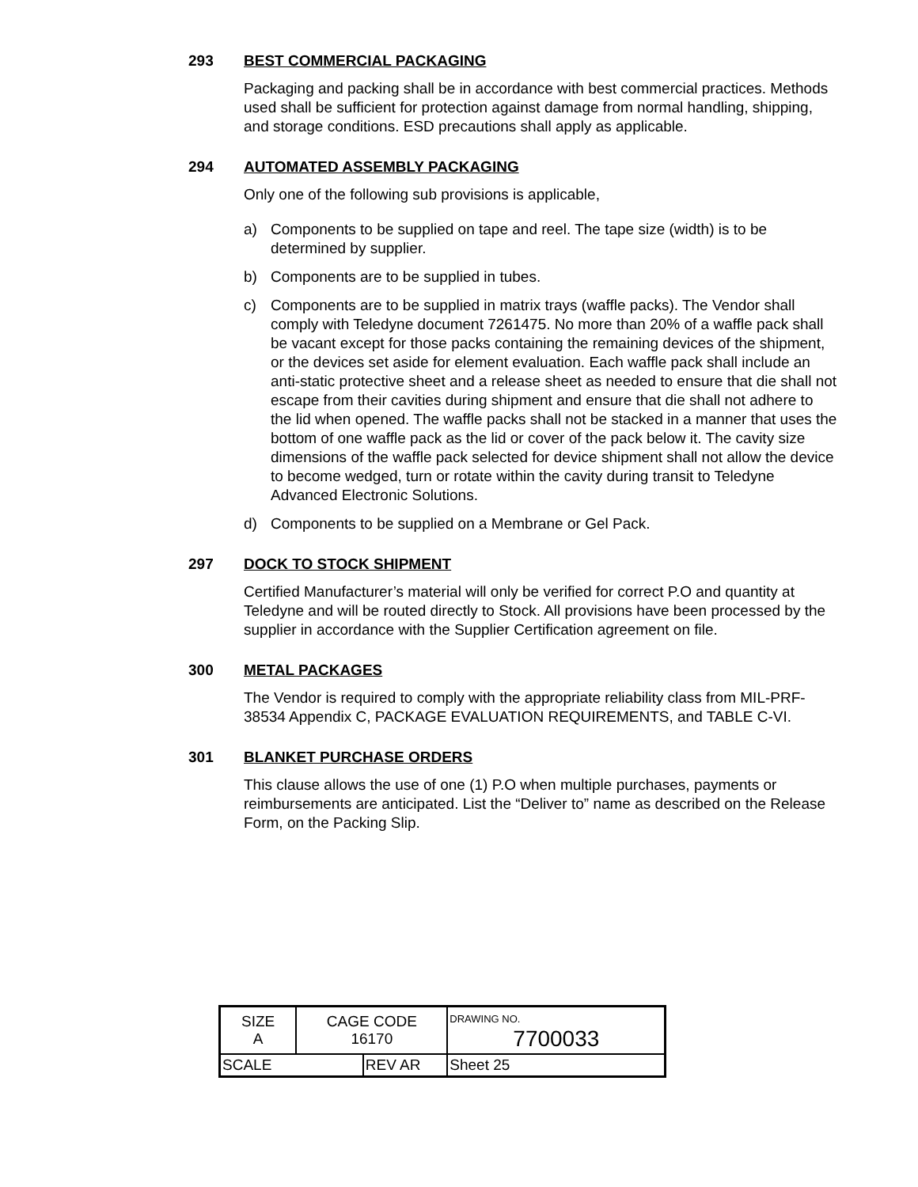293 BEST COMMERCIAL PACKAGING
Packaging and packing shall be in accordance with best commercial practices. Methods used shall be sufficient for protection against damage from normal handling, shipping, and storage conditions. ESD precautions shall apply as applicable.
294 AUTOMATED ASSEMBLY PACKAGING
Only one of the following sub provisions is applicable,
a) Components to be supplied on tape and reel. The tape size (width) is to be determined by supplier.
b) Components are to be supplied in tubes.
c) Components are to be supplied in matrix trays (waffle packs). The Vendor shall comply with Teledyne document 7261475. No more than 20% of a waffle pack shall be vacant except for those packs containing the remaining devices of the shipment, or the devices set aside for element evaluation. Each waffle pack shall include an anti-static protective sheet and a release sheet as needed to ensure that die shall not escape from their cavities during shipment and ensure that die shall not adhere to the lid when opened. The waffle packs shall not be stacked in a manner that uses the bottom of one waffle pack as the lid or cover of the pack below it. The cavity size dimensions of the waffle pack selected for device shipment shall not allow the device to become wedged, turn or rotate within the cavity during transit to Teledyne Advanced Electronic Solutions.
d) Components to be supplied on a Membrane or Gel Pack.
297 DOCK TO STOCK SHIPMENT
Certified Manufacturer’s material will only be verified for correct P.O and quantity at Teledyne and will be routed directly to Stock. All provisions have been processed by the supplier in accordance with the Supplier Certification agreement on file.
300 METAL PACKAGES
The Vendor is required to comply with the appropriate reliability class from MIL-PRF-38534 Appendix C, PACKAGE EVALUATION REQUIREMENTS, and TABLE C-VI.
301 BLANKET PURCHASE ORDERS
This clause allows the use of one (1) P.O when multiple purchases, payments or reimbursements are anticipated. List the “Deliver to” name as described on the Release Form, on the Packing Slip.
| SIZE A | CAGE CODE 16170 | | DRAWING NO. 7700033 | |
| SCALE | | REV AR | | Sheet 25 |